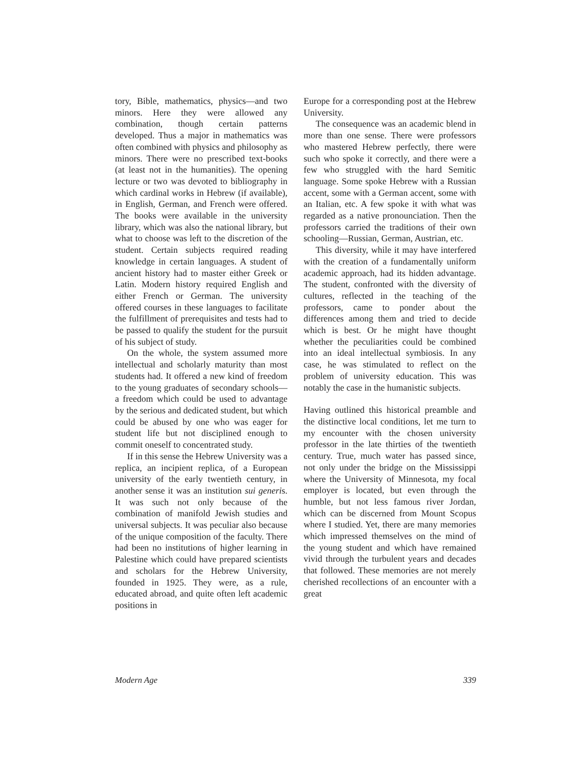tory, Bible, mathematics, physics—and two minors. Here they were allowed any combination, though certain patterns developed. Thus a major in mathematics was often combined with physics and philosophy as minors. There were no prescribed text-books (at least not in the humanities). The opening lecture or two was devoted to bibliography in which cardinal works in Hebrew (if available), in English, German, and French were offered. The books were available in the university library, which was also the national library, but what to choose was left to the discretion of the student. Certain subjects required reading knowledge in certain languages. A student of ancient history had to master either Greek or Latin. Modern history required English and either French or German. The university offered courses in these languages to facilitate the fulfillment of prerequisites and tests had to be passed to qualify the student for the pursuit of his subject of study.
On the whole, the system assumed more intellectual and scholarly maturity than most students had. It offered a new kind of freedom to the young graduates of secondary schools—a freedom which could be used to advantage by the serious and dedicated student, but which could be abused by one who was eager for student life but not disciplined enough to commit oneself to concentrated study.
If in this sense the Hebrew University was a replica, an incipient replica, of a European university of the early twentieth century, in another sense it was an institution sui generis. It was such not only because of the combination of manifold Jewish studies and universal subjects. It was peculiar also because of the unique composition of the faculty. There had been no institutions of higher learning in Palestine which could have prepared scientists and scholars for the Hebrew University, founded in 1925. They were, as a rule, educated abroad, and quite often left academic positions in
Europe for a corresponding post at the Hebrew University.
The consequence was an academic blend in more than one sense. There were professors who mastered Hebrew perfectly, there were such who spoke it correctly, and there were a few who struggled with the hard Semitic language. Some spoke Hebrew with a Russian accent, some with a German accent, some with an Italian, etc. A few spoke it with what was regarded as a native pronounciation. Then the professors carried the traditions of their own schooling—Russian, German, Austrian, etc.
This diversity, while it may have interfered with the creation of a fundamentally uniform academic approach, had its hidden advantage. The student, confronted with the diversity of cultures, reflected in the teaching of the professors, came to ponder about the differences among them and tried to decide which is best. Or he might have thought whether the peculiarities could be combined into an ideal intellectual symbiosis. In any case, he was stimulated to reflect on the problem of university education. This was notably the case in the humanistic subjects.
Having outlined this historical preamble and the distinctive local conditions, let me turn to my encounter with the chosen university professor in the late thirties of the twentieth century. True, much water has passed since, not only under the bridge on the Mississippi where the University of Minnesota, my focal employer is located, but even through the humble, but not less famous river Jordan, which can be discerned from Mount Scopus where I studied. Yet, there are many memories which impressed themselves on the mind of the young student and which have remained vivid through the turbulent years and decades that followed. These memories are not merely cherished recollections of an encounter with a great
Modern Age 339